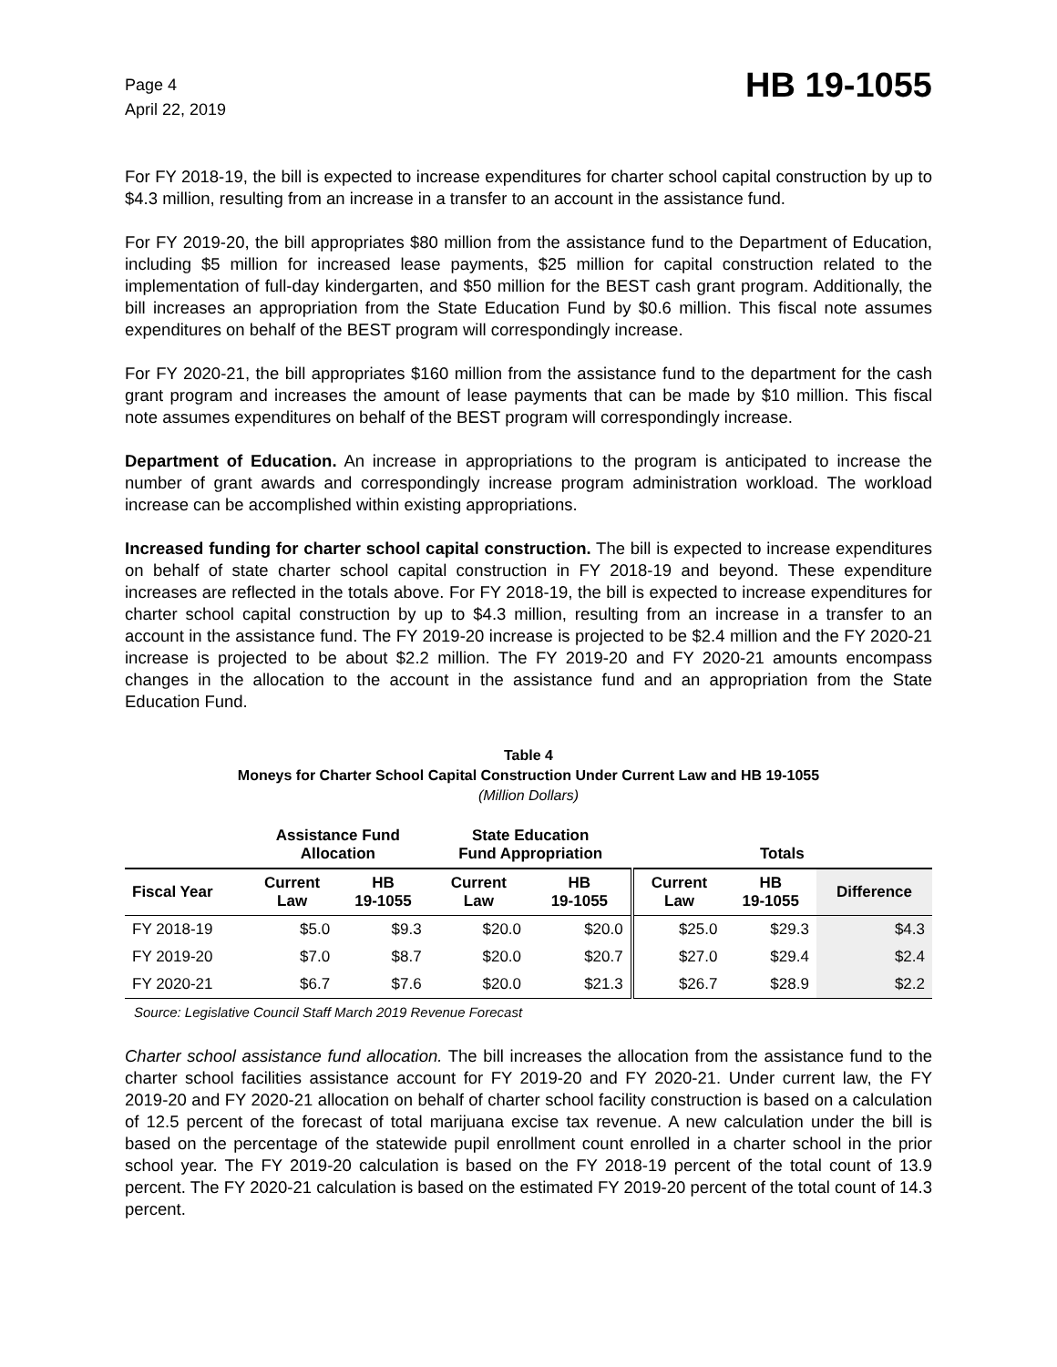Page 4
April 22, 2019
HB 19-1055
For FY 2018-19, the bill is expected to increase expenditures for charter school capital construction by up to $4.3 million, resulting from an increase in a transfer to an account in the assistance fund.
For FY 2019-20, the bill appropriates $80 million from the assistance fund to the Department of Education, including $5 million for increased lease payments, $25 million for capital construction related to the implementation of full-day kindergarten, and $50 million for the BEST cash grant program. Additionally, the bill increases an appropriation from the State Education Fund by $0.6 million. This fiscal note assumes expenditures on behalf of the BEST program will correspondingly increase.
For FY 2020-21, the bill appropriates $160 million from the assistance fund to the department for the cash grant program and increases the amount of lease payments that can be made by $10 million. This fiscal note assumes expenditures on behalf of the BEST program will correspondingly increase.
Department of Education. An increase in appropriations to the program is anticipated to increase the number of grant awards and correspondingly increase program administration workload. The workload increase can be accomplished within existing appropriations.
Increased funding for charter school capital construction. The bill is expected to increase expenditures on behalf of state charter school capital construction in FY 2018-19 and beyond. These expenditure increases are reflected in the totals above. For FY 2018-19, the bill is expected to increase expenditures for charter school capital construction by up to $4.3 million, resulting from an increase in a transfer to an account in the assistance fund. The FY 2019-20 increase is projected to be $2.4 million and the FY 2020-21 increase is projected to be about $2.2 million. The FY 2019-20 and FY 2020-21 amounts encompass changes in the allocation to the account in the assistance fund and an appropriation from the State Education Fund.
Table 4
Moneys for Charter School Capital Construction Under Current Law and HB 19-1055
(Million Dollars)
| | Assistance Fund Allocation | | State Education Fund Appropriation | | Totals | | |
| --- | --- | --- | --- | --- | --- | --- | --- |
| Fiscal Year | Current Law | HB 19-1055 | Current Law | HB 19-1055 | Current Law | HB 19-1055 | Difference |
| FY 2018-19 | $5.0 | $9.3 | $20.0 | $20.0 | $25.0 | $29.3 | $4.3 |
| FY 2019-20 | $7.0 | $8.7 | $20.0 | $20.7 | $27.0 | $29.4 | $2.4 |
| FY 2020-21 | $6.7 | $7.6 | $20.0 | $21.3 | $26.7 | $28.9 | $2.2 |
Source: Legislative Council Staff March 2019 Revenue Forecast
Charter school assistance fund allocation. The bill increases the allocation from the assistance fund to the charter school facilities assistance account for FY 2019-20 and FY 2020-21. Under current law, the FY 2019-20 and FY 2020-21 allocation on behalf of charter school facility construction is based on a calculation of 12.5 percent of the forecast of total marijuana excise tax revenue. A new calculation under the bill is based on the percentage of the statewide pupil enrollment count enrolled in a charter school in the prior school year. The FY 2019-20 calculation is based on the FY 2018-19 percent of the total count of 13.9 percent. The FY 2020-21 calculation is based on the estimated FY 2019-20 percent of the total count of 14.3 percent.